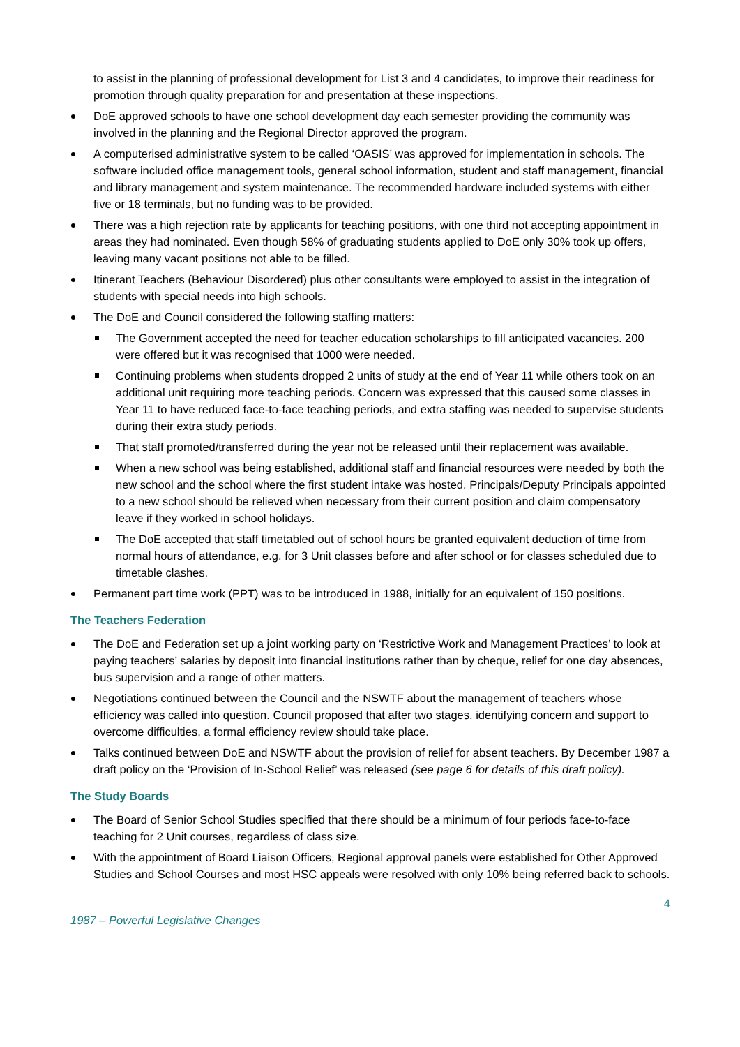to assist in the planning of professional development for List 3 and 4 candidates, to improve their readiness for promotion through quality preparation for and presentation at these inspections.
DoE approved schools to have one school development day each semester providing the community was involved in the planning and the Regional Director approved the program.
A computerised administrative system to be called ‘OASIS’ was approved for implementation in schools. The software included office management tools, general school information, student and staff management, financial and library management and system maintenance. The recommended hardware included systems with either five or 18 terminals, but no funding was to be provided.
There was a high rejection rate by applicants for teaching positions, with one third not accepting appointment in areas they had nominated. Even though 58% of graduating students applied to DoE only 30% took up offers, leaving many vacant positions not able to be filled.
Itinerant Teachers (Behaviour Disordered) plus other consultants were employed to assist in the integration of students with special needs into high schools.
The DoE and Council considered the following staffing matters:
The Government accepted the need for teacher education scholarships to fill anticipated vacancies. 200 were offered but it was recognised that 1000 were needed.
Continuing problems when students dropped 2 units of study at the end of Year 11 while others took on an additional unit requiring more teaching periods. Concern was expressed that this caused some classes in Year 11 to have reduced face-to-face teaching periods, and extra staffing was needed to supervise students during their extra study periods.
That staff promoted/transferred during the year not be released until their replacement was available.
When a new school was being established, additional staff and financial resources were needed by both the new school and the school where the first student intake was hosted. Principals/Deputy Principals appointed to a new school should be relieved when necessary from their current position and claim compensatory leave if they worked in school holidays.
The DoE accepted that staff timetabled out of school hours be granted equivalent deduction of time from normal hours of attendance, e.g. for 3 Unit classes before and after school or for classes scheduled due to timetable clashes.
Permanent part time work (PPT) was to be introduced in 1988, initially for an equivalent of 150 positions.
The Teachers Federation
The DoE and Federation set up a joint working party on ‘Restrictive Work and Management Practices’ to look at paying teachers’ salaries by deposit into financial institutions rather than by cheque, relief for one day absences, bus supervision and a range of other matters.
Negotiations continued between the Council and the NSWTF about the management of teachers whose efficiency was called into question. Council proposed that after two stages, identifying concern and support to overcome difficulties, a formal efficiency review should take place.
Talks continued between DoE and NSWTF about the provision of relief for absent teachers. By December 1987 a draft policy on the ‘Provision of In-School Relief’ was released (see page 6 for details of this draft policy).
The Study Boards
The Board of Senior School Studies specified that there should be a minimum of four periods face-to-face teaching for 2 Unit courses, regardless of class size.
With the appointment of Board Liaison Officers, Regional approval panels were established for Other Approved Studies and School Courses and most HSC appeals were resolved with only 10% being referred back to schools.
4
1987 – Powerful Legislative Changes